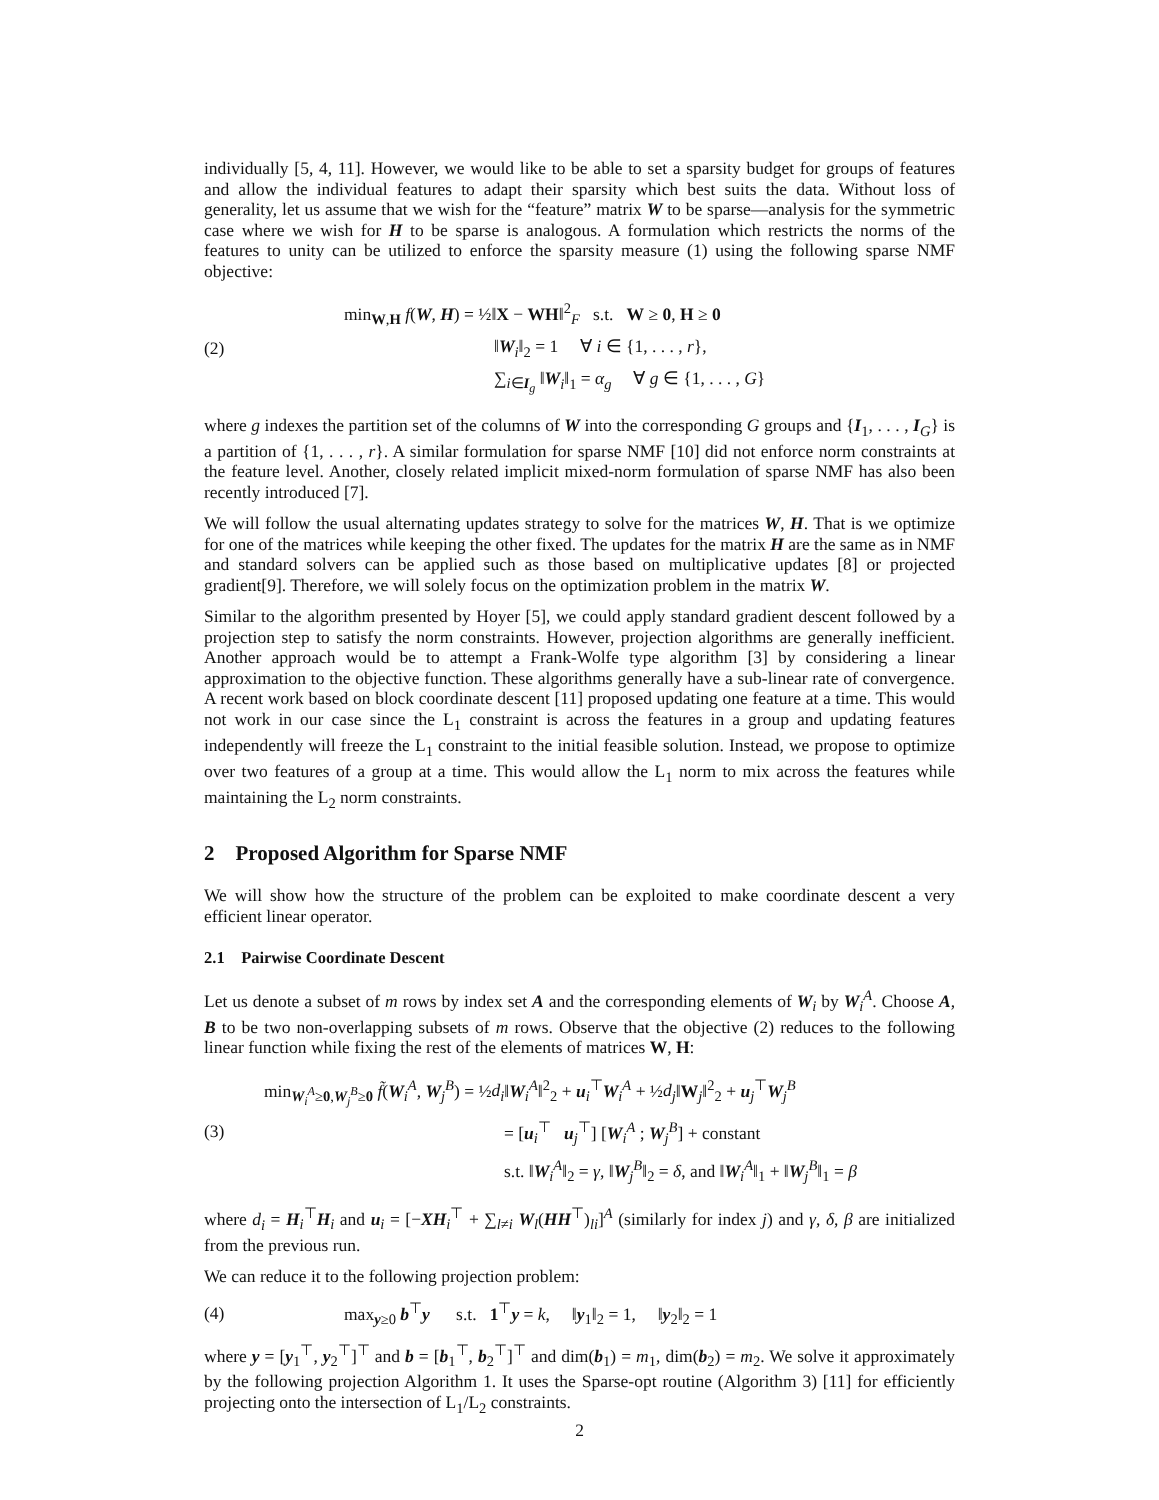individually [5, 4, 11]. However, we would like to be able to set a sparsity budget for groups of features and allow the individual features to adapt their sparsity which best suits the data. Without loss of generality, let us assume that we wish for the “feature” matrix W to be sparse—analysis for the symmetric case where we wish for H to be sparse is analogous. A formulation which restricts the norms of the features to unity can be utilized to enforce the sparsity measure (1) using the following sparse NMF objective:
(2)
min<sub>W,H</sub> f(W, H) = ½‖X − WH‖<sup>2</sup><sub>F</sub> s.t. W ≥ 0, H ≥ 0
‖W<sub>i</sub>‖<sub>2</sub> = 1 ∀ i ∈ {1, . . . , r},
∑<sub>i∈I<sub>g</sub></sub> ‖W<sub>i</sub>‖<sub>1</sub> = α<sub>g</sub> ∀ g ∈ {1, . . . , G}
where g indexes the partition set of the columns of W into the corresponding G groups and {I<sub>1</sub>, . . . , I<sub>G</sub>} is a partition of {1, . . . , r}. A similar formulation for sparse NMF [10] did not enforce norm constraints at the feature level. Another, closely related implicit mixed-norm formulation of sparse NMF has also been recently introduced [7].
We will follow the usual alternating updates strategy to solve for the matrices W, H. That is we optimize for one of the matrices while keeping the other fixed. The updates for the matrix H are the same as in NMF and standard solvers can be applied such as those based on multiplicative updates [8] or projected gradient[9]. Therefore, we will solely focus on the optimization problem in the matrix W.
Similar to the algorithm presented by Hoyer [5], we could apply standard gradient descent followed by a projection step to satisfy the norm constraints. However, projection algorithms are generally inefficient. Another approach would be to attempt a Frank-Wolfe type algorithm [3] by considering a linear approximation to the objective function. These algorithms generally have a sub-linear rate of convergence. A recent work based on block coordinate descent [11] proposed updating one feature at a time. This would not work in our case since the L<sub>1</sub> constraint is across the features in a group and updating features independently will freeze the L<sub>1</sub> constraint to the initial feasible solution. Instead, we propose to optimize over two features of a group at a time. This would allow the L<sub>1</sub> norm to mix across the features while maintaining the L<sub>2</sub> norm constraints.
2 Proposed Algorithm for Sparse NMF
We will show how the structure of the problem can be exploited to make coordinate descent a very efficient linear operator.
2.1 Pairwise Coordinate Descent
Let us denote a subset of m rows by index set A and the corresponding elements of W<sub>i</sub> by W<sub>i</sub><sup>A</sup>. Choose A, B to be two non-overlapping subsets of m rows. Observe that the objective (2) reduces to the following linear function while fixing the rest of the elements of matrices W, H:
(3)
min<sub>W<sub>i</sub><sup>A</sup>≥0,W<sub>j</sub><sup>B</sup>≥0</sub> f̃(W<sub>i</sub><sup>A</sup>, W<sub>j</sub><sup>B</sup>) = ½d<sub>i</sub>‖W<sub>i</sub><sup>A</sup>‖<sup>2</sup><sub>2</sub> + u<sub>i</sub><sup>⊤</sup>W<sub>i</sub><sup>A</sup> + ½d<sub>j</sub>‖W<sub>j</sub>‖<sup>2</sup><sub>2</sub> + u<sub>j</sub><sup>⊤</sup>W<sub>j</sub><sup>B</sup>
= [u<sub>i</sub><sup>⊤</sup> u<sub>j</sub><sup>⊤</sup>] [W<sub>i</sub><sup>A</sup> ; W<sub>j</sub><sup>B</sup>] + constant
s.t. ‖W<sub>i</sub><sup>A</sup>‖<sub>2</sub> = γ, ‖W<sub>j</sub><sup>B</sup>‖<sub>2</sub> = δ, and ‖W<sub>i</sub><sup>A</sup>‖<sub>1</sub> + ‖W<sub>j</sub><sup>B</sup>‖<sub>1</sub> = β
where d<sub>i</sub> = H<sub>i</sub><sup>⊤</sup>H<sub>i</sub> and u<sub>i</sub> = [−XH<sub>i</sub><sup>⊤</sup> + ∑<sub>l≠i</sub> W<sub>l</sub>(HH<sup>⊤</sup>)<sub>li</sub>]<sup>A</sup> (similarly for index j) and γ, δ, β are initialized from the previous run.
We can reduce it to the following projection problem:
(4) max<sub>y≥0</sub> b<sup>⊤</sup>y s.t. 1<sup>⊤</sup>y = k, ‖y<sub>1</sub>‖<sub>2</sub> = 1, ‖y<sub>2</sub>‖<sub>2</sub> = 1
where y = [y<sub>1</sub><sup>⊤</sup>, y<sub>2</sub><sup>⊤</sup>]<sup>⊤</sup> and b = [b<sub>1</sub><sup>⊤</sup>, b<sub>2</sub><sup>⊤</sup>]<sup>⊤</sup> and dim(b<sub>1</sub>) = m<sub>1</sub>, dim(b<sub>2</sub>) = m<sub>2</sub>. We solve it approximately by the following projection Algorithm 1. It uses the Sparse-opt routine (Algorithm 3) [11] for efficiently projecting onto the intersection of L<sub>1</sub>/L<sub>2</sub> constraints.
2